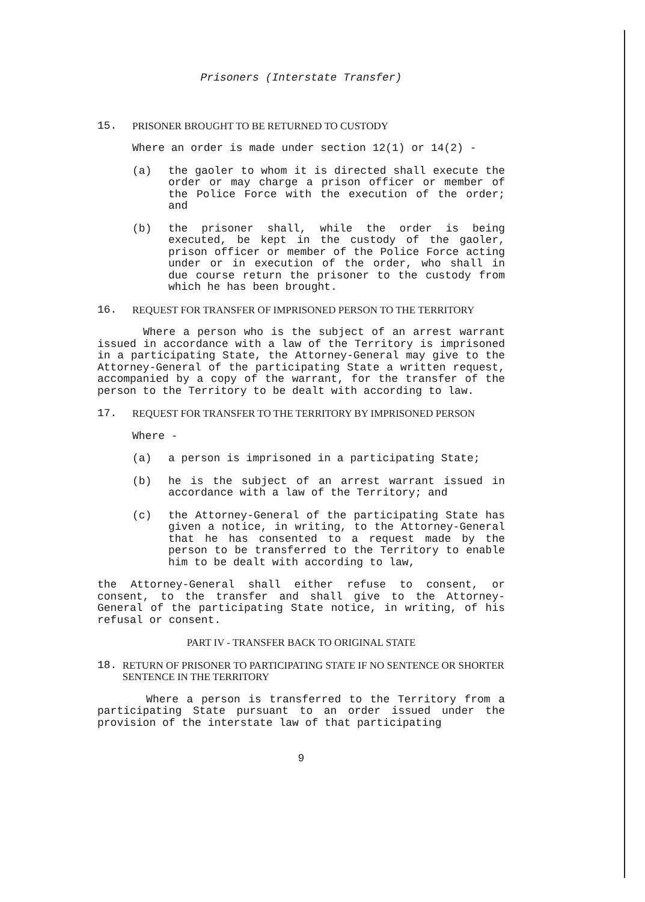Prisoners (Interstate Transfer)
15. PRISONER BROUGHT TO BE RETURNED TO CUSTODY
Where an order is made under section 12(1) or 14(2) -
(a) the gaoler to whom it is directed shall execute the order or may charge a prison officer or member of the Police Force with the execution of the order; and
(b) the prisoner shall, while the order is being executed, be kept in the custody of the gaoler, prison officer or member of the Police Force acting under or in execution of the order, who shall in due course return the prisoner to the custody from which he has been brought.
16. REQUEST FOR TRANSFER OF IMPRISONED PERSON TO THE TERRITORY
Where a person who is the subject of an arrest warrant issued in accordance with a law of the Territory is imprisoned in a participating State, the Attorney-General may give to the Attorney-General of the participating State a written request, accompanied by a copy of the warrant, for the transfer of the person to the Territory to be dealt with according to law.
17. REQUEST FOR TRANSFER TO THE TERRITORY BY IMPRISONED PERSON
Where -
(a) a person is imprisoned in a participating State;
(b) he is the subject of an arrest warrant issued in accordance with a law of the Territory; and
(c) the Attorney-General of the participating State has given a notice, in writing, to the Attorney-General that he has consented to a request made by the person to be transferred to the Territory to enable him to be dealt with according to law,
the Attorney-General shall either refuse to consent, or consent, to the transfer and shall give to the Attorney-General of the participating State notice, in writing, of his refusal or consent.
PART IV - TRANSFER BACK TO ORIGINAL STATE
18. RETURN OF PRISONER TO PARTICIPATING STATE IF NO SENTENCE OR SHORTER SENTENCE IN THE TERRITORY
Where a person is transferred to the Territory from a participating State pursuant to an order issued under the provision of the interstate law of that participating
9